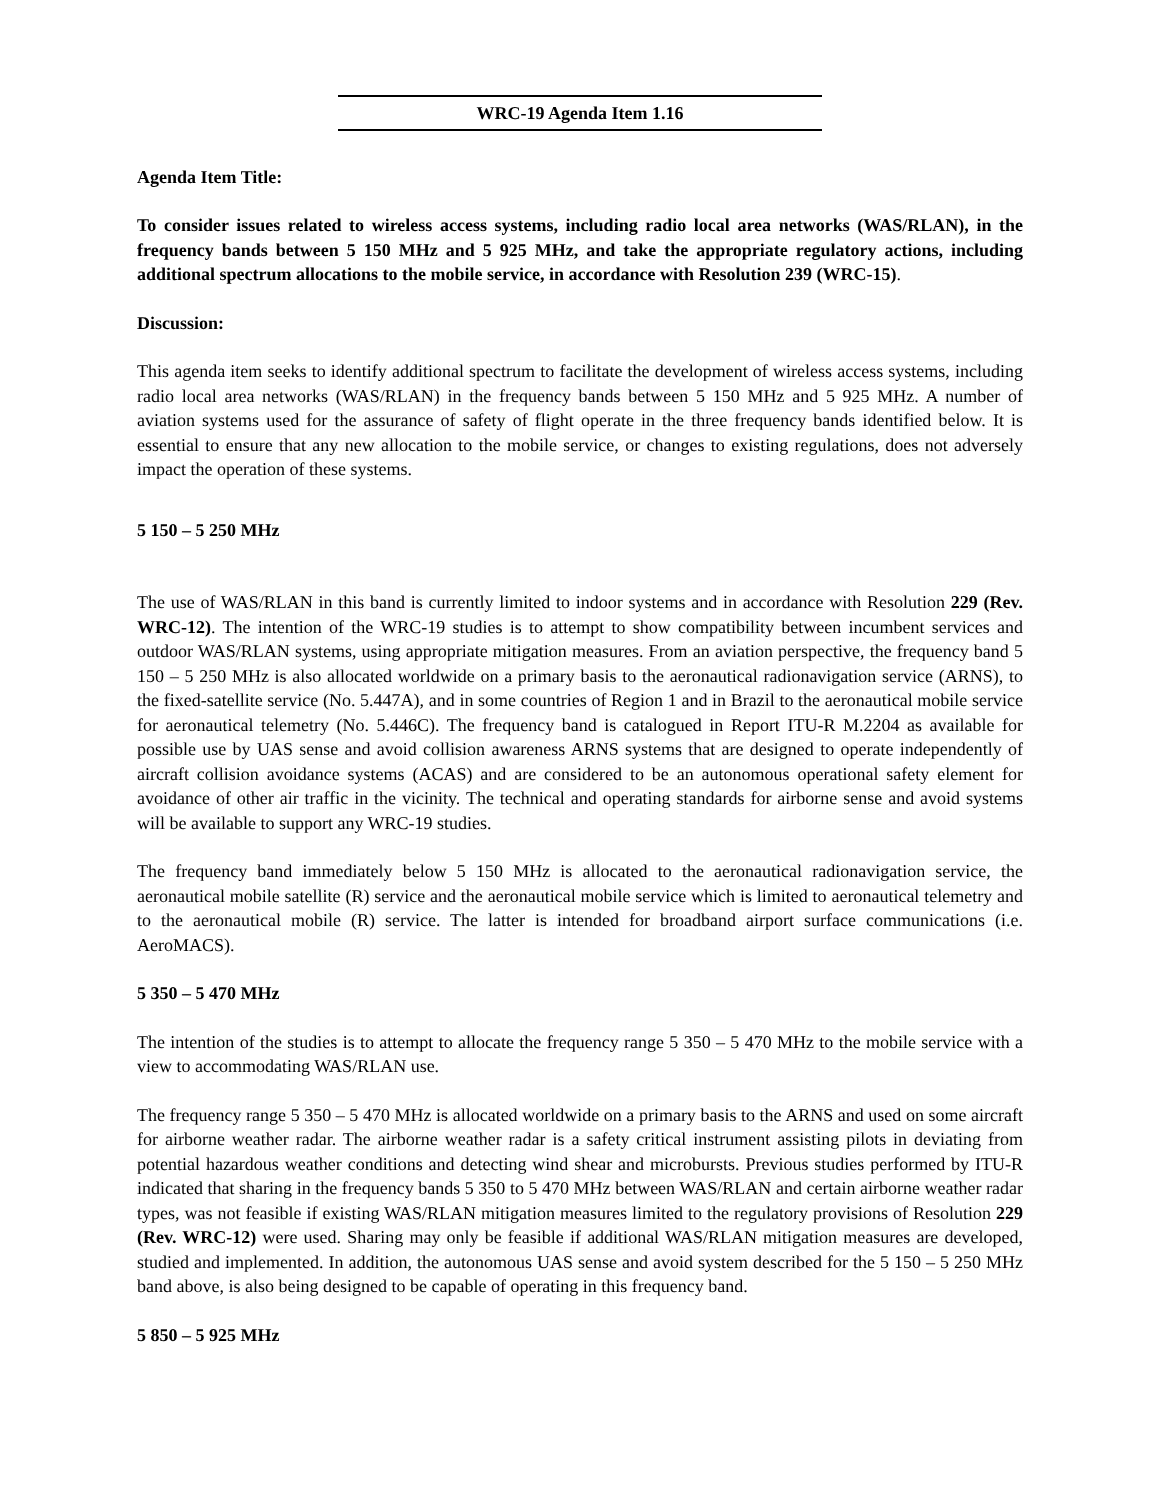WRC-19 Agenda Item 1.16
Agenda Item Title:
To consider issues related to wireless access systems, including radio local area networks (WAS/RLAN), in the frequency bands between 5 150 MHz and 5 925 MHz, and take the appropriate regulatory actions, including additional spectrum allocations to the mobile service, in accordance with Resolution 239 (WRC-15).
Discussion:
This agenda item seeks to identify additional spectrum to facilitate the development of wireless access systems, including radio local area networks (WAS/RLAN) in the frequency bands between 5 150 MHz and 5 925 MHz. A number of aviation systems used for the assurance of safety of flight operate in the three frequency bands identified below. It is essential to ensure that any new allocation to the mobile service, or changes to existing regulations, does not adversely impact the operation of these systems.
5 150 – 5 250 MHz
The use of WAS/RLAN in this band is currently limited to indoor systems and in accordance with Resolution 229 (Rev. WRC-12). The intention of the WRC-19 studies is to attempt to show compatibility between incumbent services and outdoor WAS/RLAN systems, using appropriate mitigation measures. From an aviation perspective, the frequency band 5 150 – 5 250 MHz is also allocated worldwide on a primary basis to the aeronautical radionavigation service (ARNS), to the fixed-satellite service (No. 5.447A), and in some countries of Region 1 and in Brazil to the aeronautical mobile service for aeronautical telemetry (No. 5.446C). The frequency band is catalogued in Report ITU-R M.2204 as available for possible use by UAS sense and avoid collision awareness ARNS systems that are designed to operate independently of aircraft collision avoidance systems (ACAS) and are considered to be an autonomous operational safety element for avoidance of other air traffic in the vicinity. The technical and operating standards for airborne sense and avoid systems will be available to support any WRC-19 studies.
The frequency band immediately below 5 150 MHz is allocated to the aeronautical radionavigation service, the aeronautical mobile satellite (R) service and the aeronautical mobile service which is limited to aeronautical telemetry and to the aeronautical mobile (R) service. The latter is intended for broadband airport surface communications (i.e. AeroMACS).
5 350 – 5 470 MHz
The intention of the studies is to attempt to allocate the frequency range 5 350 – 5 470 MHz to the mobile service with a view to accommodating WAS/RLAN use.
The frequency range 5 350 – 5 470 MHz is allocated worldwide on a primary basis to the ARNS and used on some aircraft for airborne weather radar. The airborne weather radar is a safety critical instrument assisting pilots in deviating from potential hazardous weather conditions and detecting wind shear and microbursts. Previous studies performed by ITU-R indicated that sharing in the frequency bands 5 350 to 5 470 MHz between WAS/RLAN and certain airborne weather radar types, was not feasible if existing WAS/RLAN mitigation measures limited to the regulatory provisions of Resolution 229 (Rev. WRC-12) were used. Sharing may only be feasible if additional WAS/RLAN mitigation measures are developed, studied and implemented. In addition, the autonomous UAS sense and avoid system described for the 5 150 – 5 250 MHz band above, is also being designed to be capable of operating in this frequency band.
5 850 – 5 925 MHz